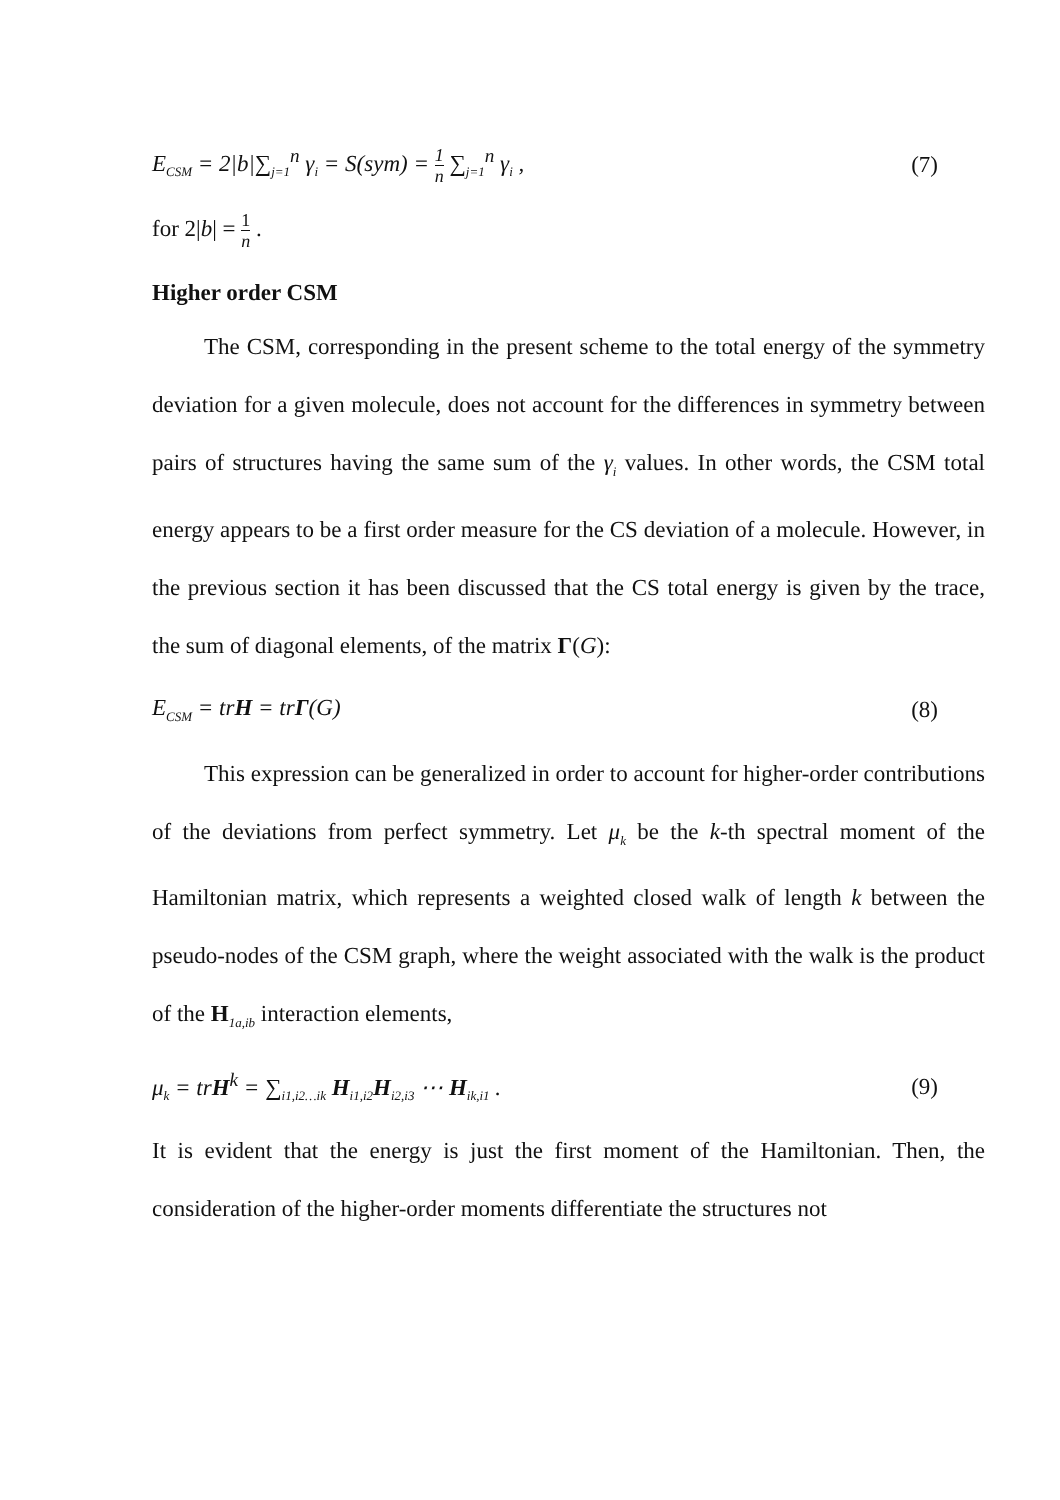E<sub>CSM</sub> = 2|b|∑<sub>j=1</sub><sup>n</sup> γ<sub>i</sub> = S(sym) = 1 n ∑<sub>j=1</sub><sup>n</sup> γ<sub>i</sub> ,
(7)
for 2|b| = 1 n .
Higher order CSM
The CSM, corresponding in the present scheme to the total energy of the symmetry deviation for a given molecule, does not account for the differences in symmetry between pairs of structures having the same sum of the γ<sub>i</sub> values. In other words, the CSM total energy appears to be a first order measure for the CS deviation of a molecule. However, in the previous section it has been discussed that the CS total energy is given by the trace, the sum of diagonal elements, of the matrix Γ(G):
E<sub>CSM</sub> = trH = trΓ(G) (8)
This expression can be generalized in order to account for higher-order contributions of the deviations from perfect symmetry. Let μ<sub>k</sub> be the k-th spectral moment of the Hamiltonian matrix, which represents a weighted closed walk of length k between the pseudo-nodes of the CSM graph, where the weight associated with the walk is the product of the H<sub>1a,ib</sub> interaction elements,
μ<sub>k</sub> = trH<sup>k</sup> = ∑<sub>i1,i2…ik</sub> H<sub>i1,i2</sub>H<sub>i2,i3</sub> ⋯ H<sub>ik,i1</sub> .
(9)
It is evident that the energy is just the first moment of the Hamiltonian. Then, the consideration of the higher-order moments differentiate the structures not